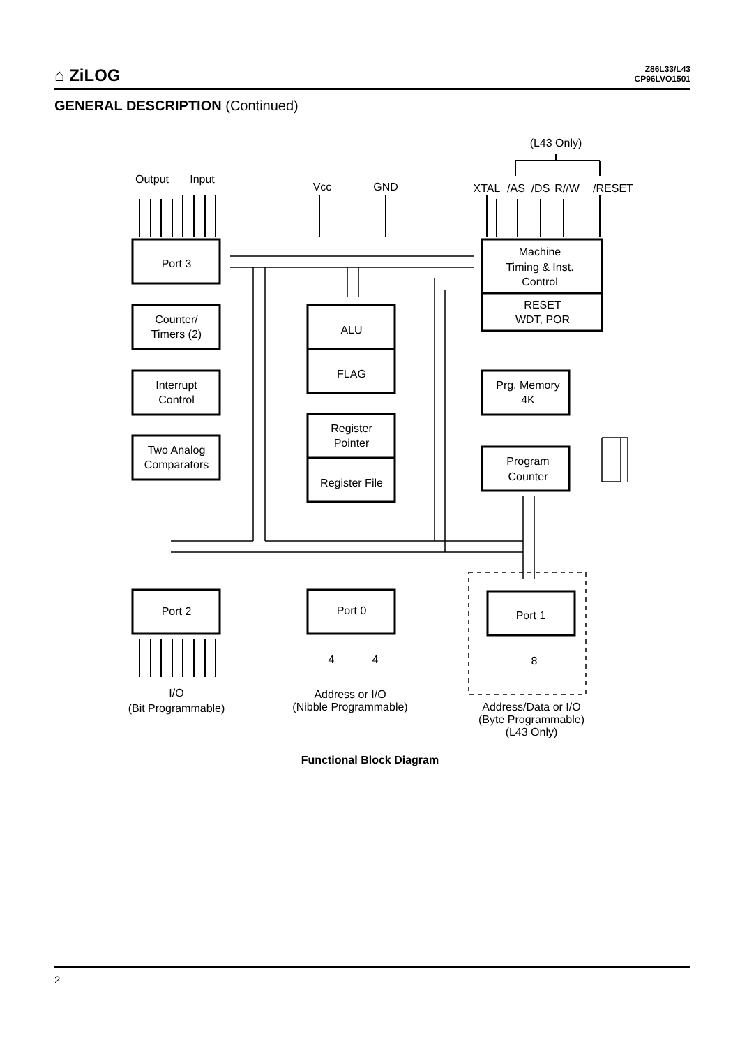⌂ ZiLOG
Z86L33/L43
CP96LVO1501
GENERAL DESCRIPTION (Continued)
Output
Input
Vcc
GND
(L43 Only)
XTAL
/AS
/DS
R//W
/RESET
Port 3
Counter/
Timers (2)
Interrupt
Control
Two Analog
Comparators
ALU
FLAG
Register
Pointer
Register File
Machine
Timing & Inst.
Control
RESET
WDT, POR
Prg. Memory
4K
Program
Counter
Port 2
Port 0
Port 1
4
4
8
I/O
(Bit Programmable)
Address or I/O
(Nibble Programmable)
Address/Data or I/O
(Byte Programmable)
(L43 Only)
Functional Block Diagram
2